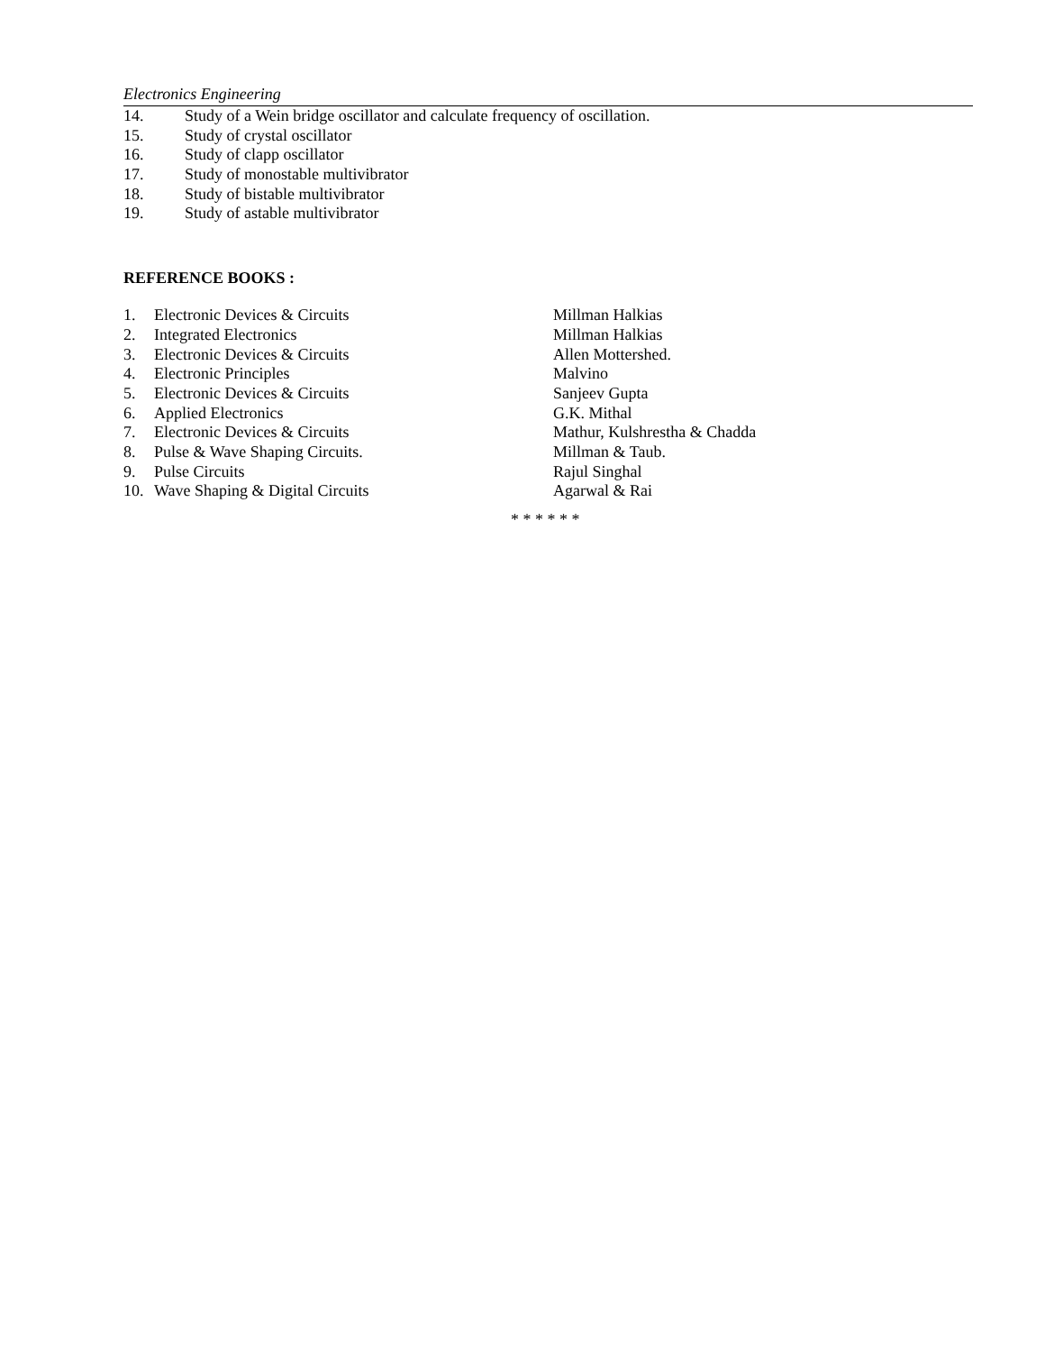Electronics Engineering
14. Study of a Wein bridge oscillator and calculate frequency of oscillation.
15. Study of crystal oscillator
16. Study of clapp oscillator
17. Study of monostable multivibrator
18. Study of bistable multivibrator
19. Study of astable multivibrator
REFERENCE BOOKS :
1. Electronic Devices & Circuits Millman Halkias
2. Integrated Electronics Millman Halkias
3. Electronic Devices & Circuits Allen Mottershed.
4. Electronic Principles Malvino
5. Electronic Devices & Circuits Sanjeev Gupta
6. Applied Electronics G.K. Mithal
7. Electronic Devices & Circuits Mathur, Kulshrestha & Chadda
8. Pulse & Wave Shaping Circuits. Millman & Taub.
9. Pulse Circuits Rajul Singhal
10. Wave Shaping & Digital Circuits Agarwal & Rai
* * * * * *